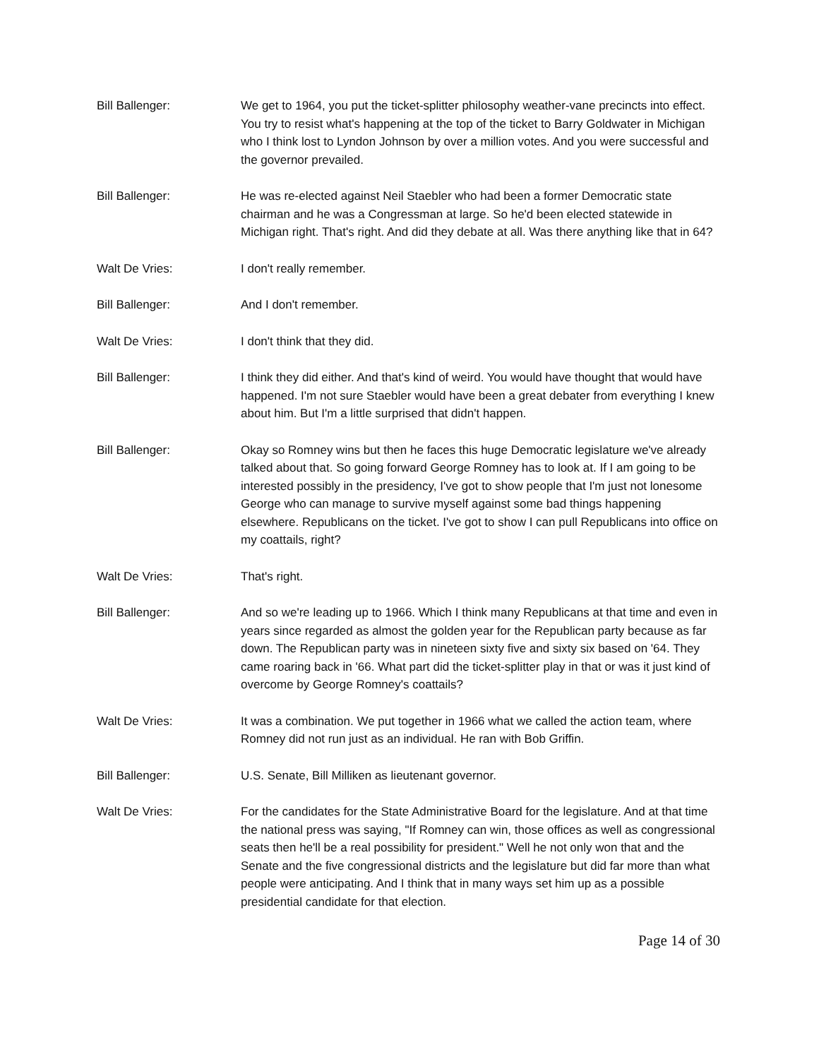Bill Ballenger: We get to 1964, you put the ticket-splitter philosophy weather-vane precincts into effect. You try to resist what's happening at the top of the ticket to Barry Goldwater in Michigan who I think lost to Lyndon Johnson by over a million votes. And you were successful and the governor prevailed.
Bill Ballenger: He was re-elected against Neil Staebler who had been a former Democratic state chairman and he was a Congressman at large. So he'd been elected statewide in Michigan right. That's right. And did they debate at all. Was there anything like that in 64?
Walt De Vries: I don't really remember.
Bill Ballenger: And I don't remember.
Walt De Vries: I don't think that they did.
Bill Ballenger: I think they did either. And that's kind of weird. You would have thought that would have happened. I'm not sure Staebler would have been a great debater from everything I knew about him. But I'm a little surprised that didn't happen.
Bill Ballenger: Okay so Romney wins but then he faces this huge Democratic legislature we've already talked about that. So going forward George Romney has to look at. If I am going to be interested possibly in the presidency, I've got to show people that I'm just not lonesome George who can manage to survive myself against some bad things happening elsewhere. Republicans on the ticket. I've got to show I can pull Republicans into office on my coattails, right?
Walt De Vries: That's right.
Bill Ballenger: And so we're leading up to 1966. Which I think many Republicans at that time and even in years since regarded as almost the golden year for the Republican party because as far down. The Republican party was in nineteen sixty five and sixty six based on '64. They came roaring back in '66. What part did the ticket-splitter play in that or was it just kind of overcome by George Romney's coattails?
Walt De Vries: It was a combination. We put together in 1966 what we called the action team, where Romney did not run just as an individual. He ran with Bob Griffin.
Bill Ballenger: U.S. Senate, Bill Milliken as lieutenant governor.
Walt De Vries: For the candidates for the State Administrative Board for the legislature. And at that time the national press was saying, "If Romney can win, those offices as well as congressional seats then he'll be a real possibility for president." Well he not only won that and the Senate and the five congressional districts and the legislature but did far more than what people were anticipating. And I think that in many ways set him up as a possible presidential candidate for that election.
Page 14 of 30